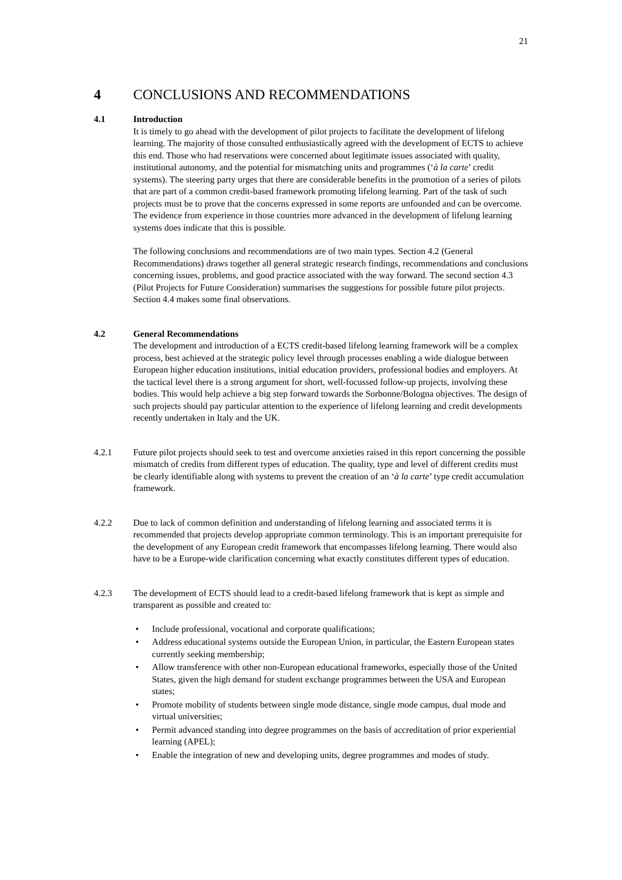21
4 CONCLUSIONS AND RECOMMENDATIONS
4.1 Introduction
It is timely to go ahead with the development of pilot projects to facilitate the development of lifelong learning. The majority of those consulted enthusiastically agreed with the development of ECTS to achieve this end. Those who had reservations were concerned about legitimate issues associated with quality, institutional autonomy, and the potential for mismatching units and programmes (‘à la carte’ credit systems). The steering party urges that there are considerable benefits in the promotion of a series of pilots that are part of a common credit-based framework promoting lifelong learning. Part of the task of such projects must be to prove that the concerns expressed in some reports are unfounded and can be overcome. The evidence from experience in those countries more advanced in the development of lifelong learning systems does indicate that this is possible.
The following conclusions and recommendations are of two main types. Section 4.2 (General Recommendations) draws together all general strategic research findings, recommendations and conclusions concerning issues, problems, and good practice associated with the way forward. The second section 4.3 (Pilot Projects for Future Consideration) summarises the suggestions for possible future pilot projects. Section 4.4 makes some final observations.
4.2 General Recommendations
The development and introduction of a ECTS credit-based lifelong learning framework will be a complex process, best achieved at the strategic policy level through processes enabling a wide dialogue between European higher education institutions, initial education providers, professional bodies and employers. At the tactical level there is a strong argument for short, well-focussed follow-up projects, involving these bodies. This would help achieve a big step forward towards the Sorbonne/Bologna objectives. The design of such projects should pay particular attention to the experience of lifelong learning and credit developments recently undertaken in Italy and the UK.
4.2.1 Future pilot projects should seek to test and overcome anxieties raised in this report concerning the possible mismatch of credits from different types of education. The quality, type and level of different credits must be clearly identifiable along with systems to prevent the creation of an ‘à la carte’ type credit accumulation framework.
4.2.2 Due to lack of common definition and understanding of lifelong learning and associated terms it is recommended that projects develop appropriate common terminology. This is an important prerequisite for the development of any European credit framework that encompasses lifelong learning. There would also have to be a Europe-wide clarification concerning what exactly constitutes different types of education.
4.2.3 The development of ECTS should lead to a credit-based lifelong framework that is kept as simple and transparent as possible and created to:
• Include professional, vocational and corporate qualifications;
• Address educational systems outside the European Union, in particular, the Eastern European states currently seeking membership;
• Allow transference with other non-European educational frameworks, especially those of the United States, given the high demand for student exchange programmes between the USA and European states;
• Promote mobility of students between single mode distance, single mode campus, dual mode and virtual universities;
• Permit advanced standing into degree programmes on the basis of accreditation of prior experiential learning (APEL);
• Enable the integration of new and developing units, degree programmes and modes of study.